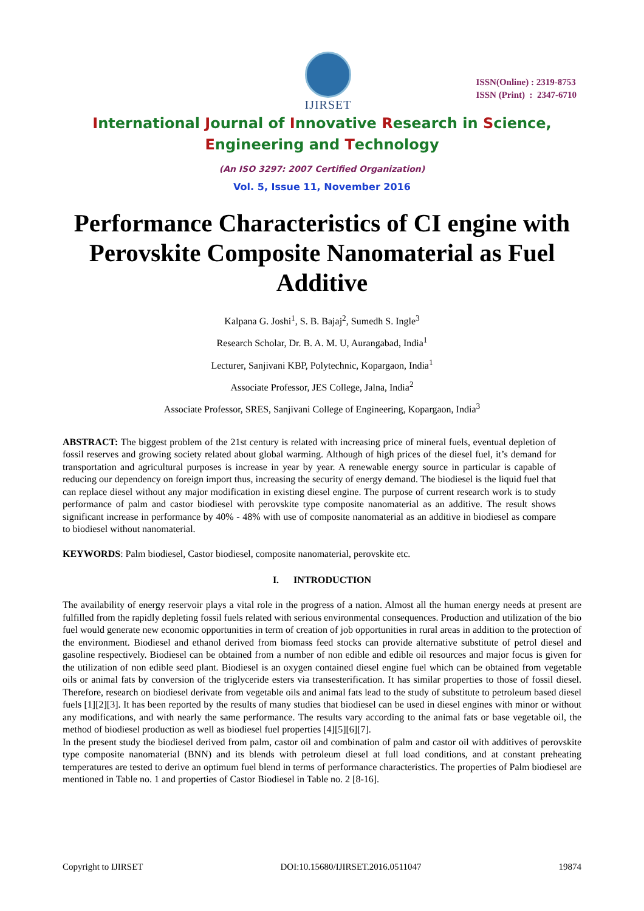IJIRSET
ISSN(Online) : 2319-8753
ISSN (Print) : 2347-6710
International Journal of Innovative Research in Science,
Engineering and Technology
(An ISO 3297: 2007 Certified Organization)
Vol. 5, Issue 11, November 2016
Performance Characteristics of CI engine with Perovskite Composite Nanomaterial as Fuel Additive
Kalpana G. Joshi<sup>1</sup>, S. B. Bajaj<sup>2</sup>, Sumedh S. Ingle<sup>3</sup>
Research Scholar, Dr. B. A. M. U, Aurangabad, India<sup>1</sup>
Lecturer, Sanjivani KBP, Polytechnic, Kopargaon, India<sup>1</sup>
Associate Professor, JES College, Jalna, India<sup>2</sup>
Associate Professor, SRES, Sanjivani College of Engineering, Kopargaon, India<sup>3</sup>
ABSTRACT: The biggest problem of the 21st century is related with increasing price of mineral fuels, eventual depletion of fossil reserves and growing society related about global warming. Although of high prices of the diesel fuel, it’s demand for transportation and agricultural purposes is increase in year by year. A renewable energy source in particular is capable of reducing our dependency on foreign import thus, increasing the security of energy demand. The biodiesel is the liquid fuel that can replace diesel without any major modification in existing diesel engine. The purpose of current research work is to study performance of palm and castor biodiesel with perovskite type composite nanomaterial as an additive. The result shows significant increase in performance by 40% - 48% with use of composite nanomaterial as an additive in biodiesel as compare to biodiesel without nanomaterial.
KEYWORDS: Palm biodiesel, Castor biodiesel, composite nanomaterial, perovskite etc.
I. INTRODUCTION
The availability of energy reservoir plays a vital role in the progress of a nation. Almost all the human energy needs at present are fulfilled from the rapidly depleting fossil fuels related with serious environmental consequences. Production and utilization of the bio fuel would generate new economic opportunities in term of creation of job opportunities in rural areas in addition to the protection of the environment. Biodiesel and ethanol derived from biomass feed stocks can provide alternative substitute of petrol diesel and gasoline respectively. Biodiesel can be obtained from a number of non edible and edible oil resources and major focus is given for the utilization of non edible seed plant. Biodiesel is an oxygen contained diesel engine fuel which can be obtained from vegetable oils or animal fats by conversion of the triglyceride esters via transesterification. It has similar properties to those of fossil diesel. Therefore, research on biodiesel derivate from vegetable oils and animal fats lead to the study of substitute to petroleum based diesel fuels [1][2][3]. It has been reported by the results of many studies that biodiesel can be used in diesel engines with minor or without any modifications, and with nearly the same performance. The results vary according to the animal fats or base vegetable oil, the method of biodiesel production as well as biodiesel fuel properties [4][5][6][7].
In the present study the biodiesel derived from palm, castor oil and combination of palm and castor oil with additives of perovskite type composite nanomaterial (BNN) and its blends with petroleum diesel at full load conditions, and at constant preheating temperatures are tested to derive an optimum fuel blend in terms of performance characteristics. The properties of Palm biodiesel are mentioned in Table no. 1 and properties of Castor Biodiesel in Table no. 2 [8-16].
Copyright to IJIRSET DOI:10.15680/IJIRSET.2016.0511047 19874